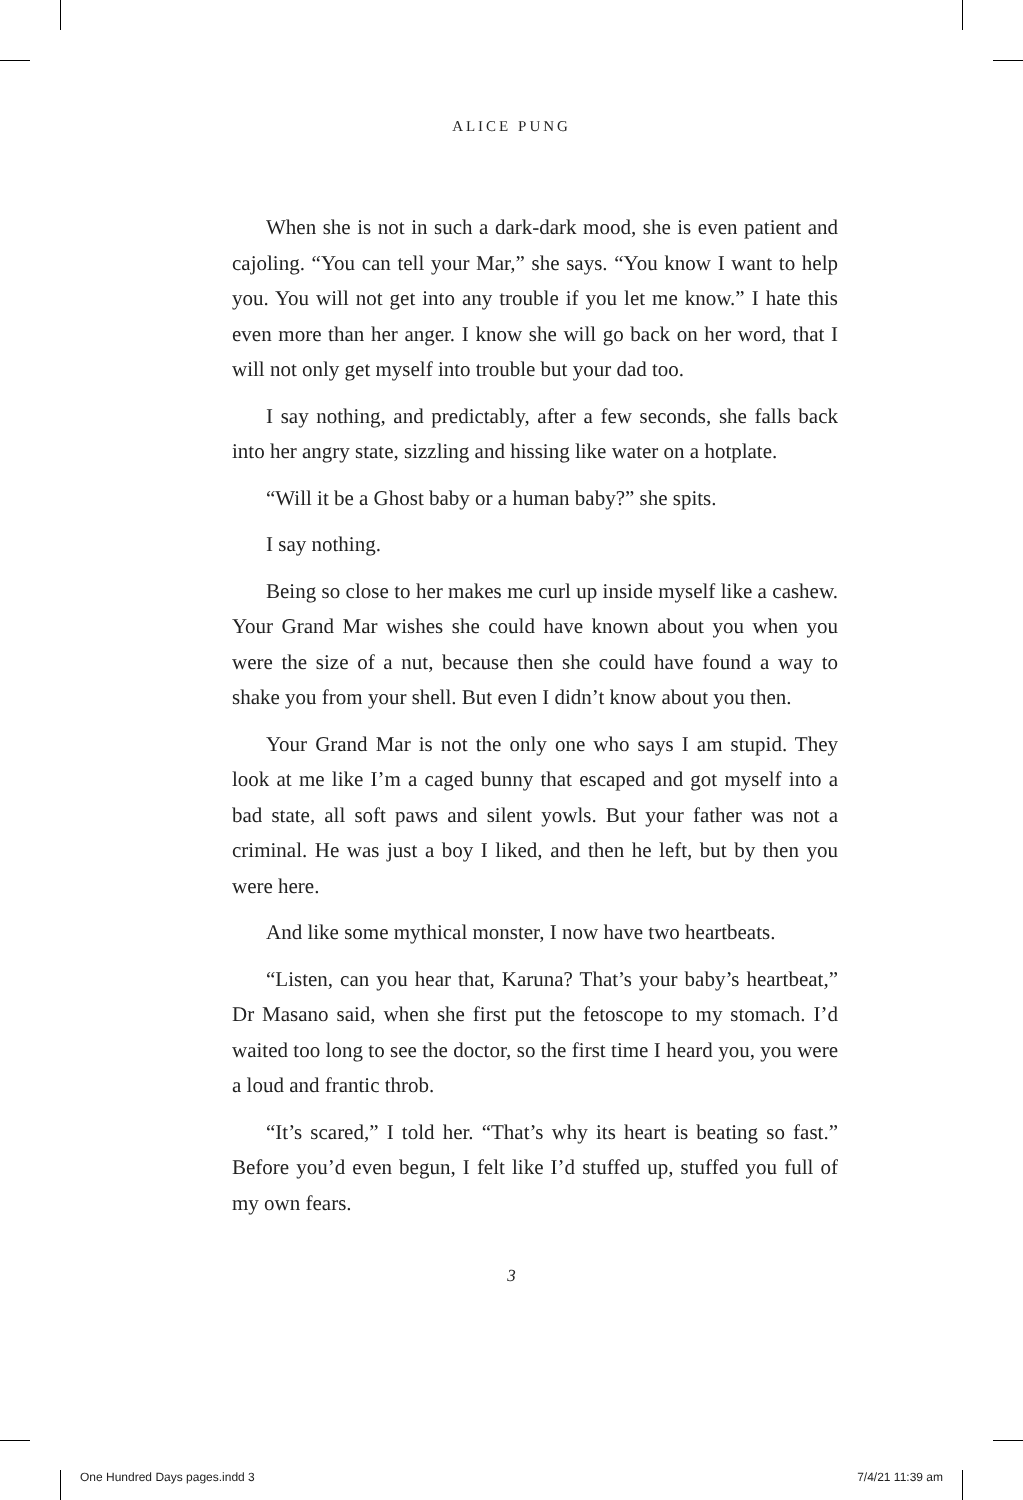ALICE PUNG
When she is not in such a dark-dark mood, she is even patient and cajoling. “You can tell your Mar,” she says. “You know I want to help you. You will not get into any trouble if you let me know.” I hate this even more than her anger. I know she will go back on her word, that I will not only get myself into trouble but your dad too.
I say nothing, and predictably, after a few seconds, she falls back into her angry state, sizzling and hissing like water on a hotplate.
“Will it be a Ghost baby or a human baby?” she spits.
I say nothing.
Being so close to her makes me curl up inside myself like a cashew. Your Grand Mar wishes she could have known about you when you were the size of a nut, because then she could have found a way to shake you from your shell. But even I didn’t know about you then.
Your Grand Mar is not the only one who says I am stupid. They look at me like I’m a caged bunny that escaped and got myself into a bad state, all soft paws and silent yowls. But your father was not a criminal. He was just a boy I liked, and then he left, but by then you were here.
And like some mythical monster, I now have two heartbeats.
“Listen, can you hear that, Karuna? That’s your baby’s heartbeat,” Dr Masano said, when she first put the fetoscope to my stomach. I’d waited too long to see the doctor, so the first time I heard you, you were a loud and frantic throb.
“It’s scared,” I told her. “That’s why its heart is beating so fast.” Before you’d even begun, I felt like I’d stuffed up, stuffed you full of my own fears.
3
One Hundred Days pages.indd 3 7/4/21 11:39 am